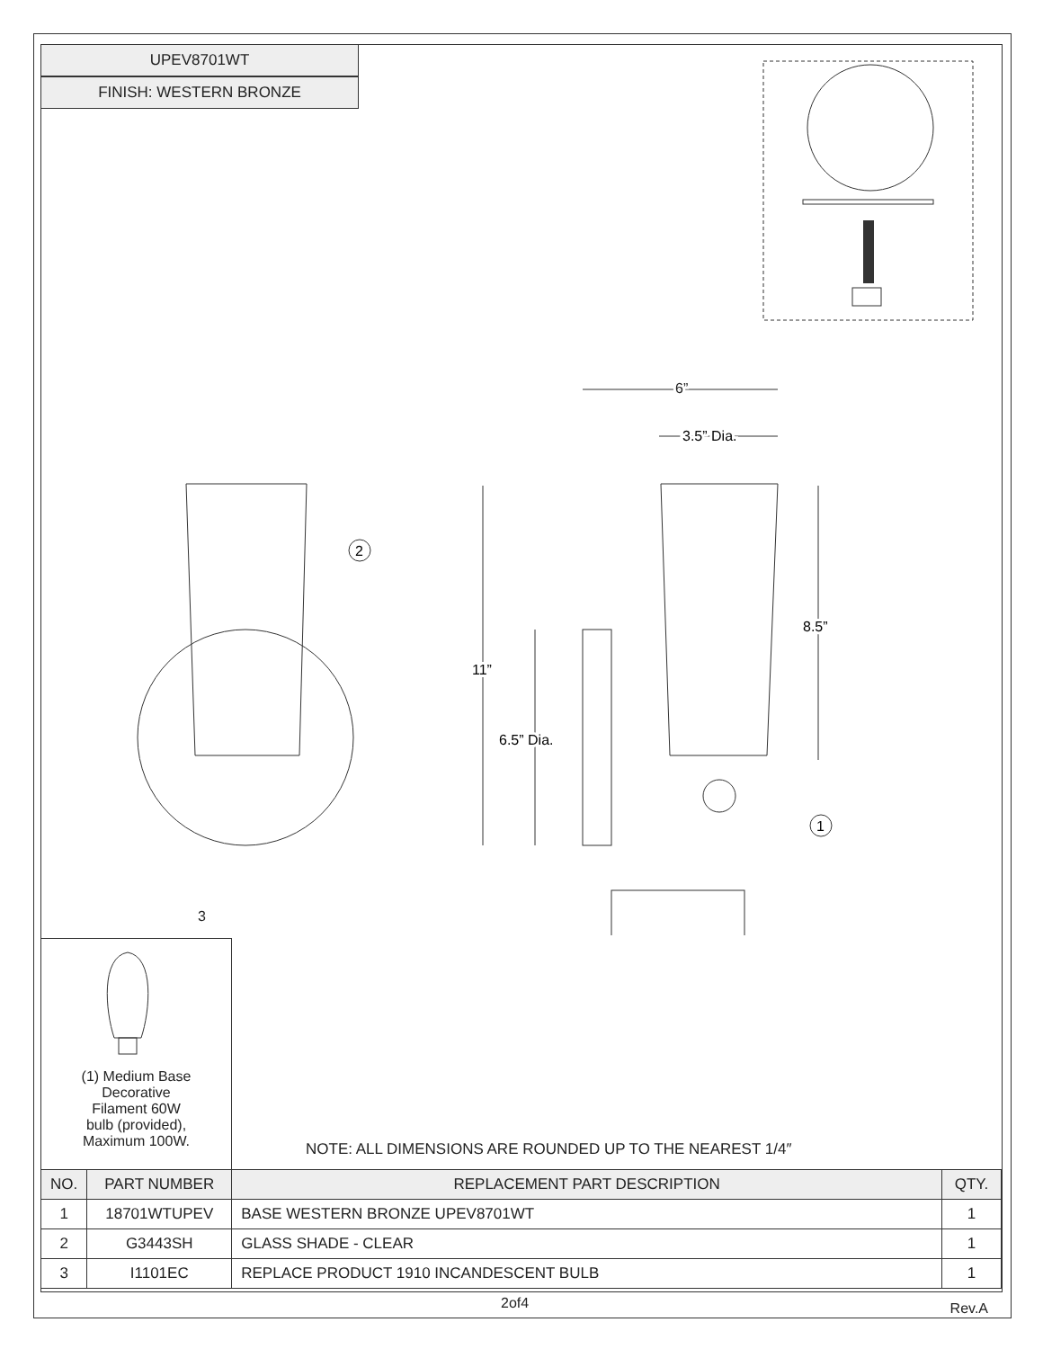UPEV8701WT
FINISH: WESTERN BRONZE
2
6”
3.5” Dia.
11”
6.5” Dia.
8.5”
1
(1) Medium Base
Decorative
Filament 60W
bulb (provided),
Maximum 100W.
3
NOTE: ALL DIMENSIONS ARE ROUNDED UP TO THE NEAREST 1/4″
| NO. | PART NUMBER | REPLACEMENT PART DESCRIPTION | QTY. |
| --- | --- | --- | --- |
| 1 | 18701WTUPEV | BASE WESTERN BRONZE UPEV8701WT | 1 |
| 2 | G3443SH | GLASS SHADE - CLEAR | 1 |
| 3 | I1101EC | REPLACE PRODUCT 1910 INCANDESCENT BULB | 1 |
2of4 Rev.A